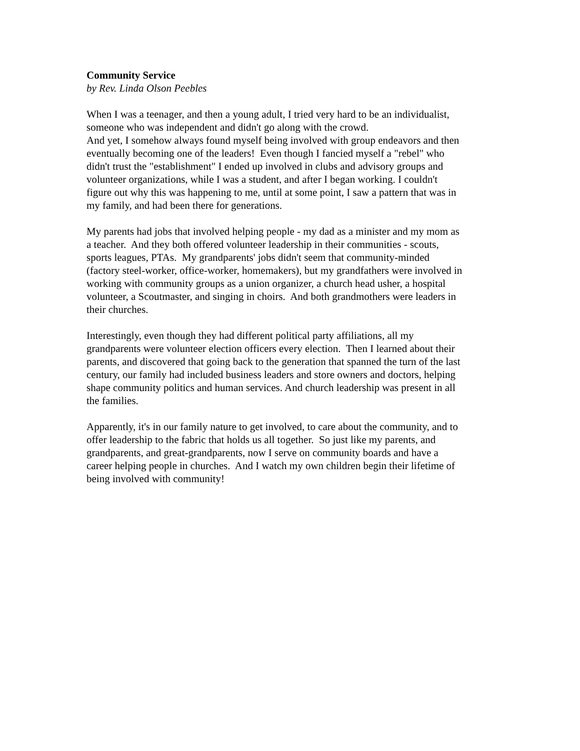Community Service
by Rev. Linda Olson Peebles
When I was a teenager, and then a young adult, I tried very hard to be an individualist,
someone who was independent and didn't go along with the crowd.
And yet, I somehow always found myself being involved with group endeavors and then
eventually becoming one of the leaders! Even though I fancied myself a "rebel" who
didn't trust the "establishment" I ended up involved in clubs and advisory groups and
volunteer organizations, while I was a student, and after I began working. I couldn't
figure out why this was happening to me, until at some point, I saw a pattern that was in
my family, and had been there for generations.
My parents had jobs that involved helping people - my dad as a minister and my mom as
a teacher. And they both offered volunteer leadership in their communities - scouts,
sports leagues, PTAs. My grandparents' jobs didn't seem that community-minded
(factory steel-worker, office-worker, homemakers), but my grandfathers were involved in
working with community groups as a union organizer, a church head usher, a hospital
volunteer, a Scoutmaster, and singing in choirs. And both grandmothers were leaders in
their churches.
Interestingly, even though they had different political party affiliations, all my
grandparents were volunteer election officers every election. Then I learned about their
parents, and discovered that going back to the generation that spanned the turn of the last
century, our family had included business leaders and store owners and doctors, helping
shape community politics and human services. And church leadership was present in all
the families.
Apparently, it's in our family nature to get involved, to care about the community, and to
offer leadership to the fabric that holds us all together. So just like my parents, and
grandparents, and great-grandparents, now I serve on community boards and have a
career helping people in churches. And I watch my own children begin their lifetime of
being involved with community!